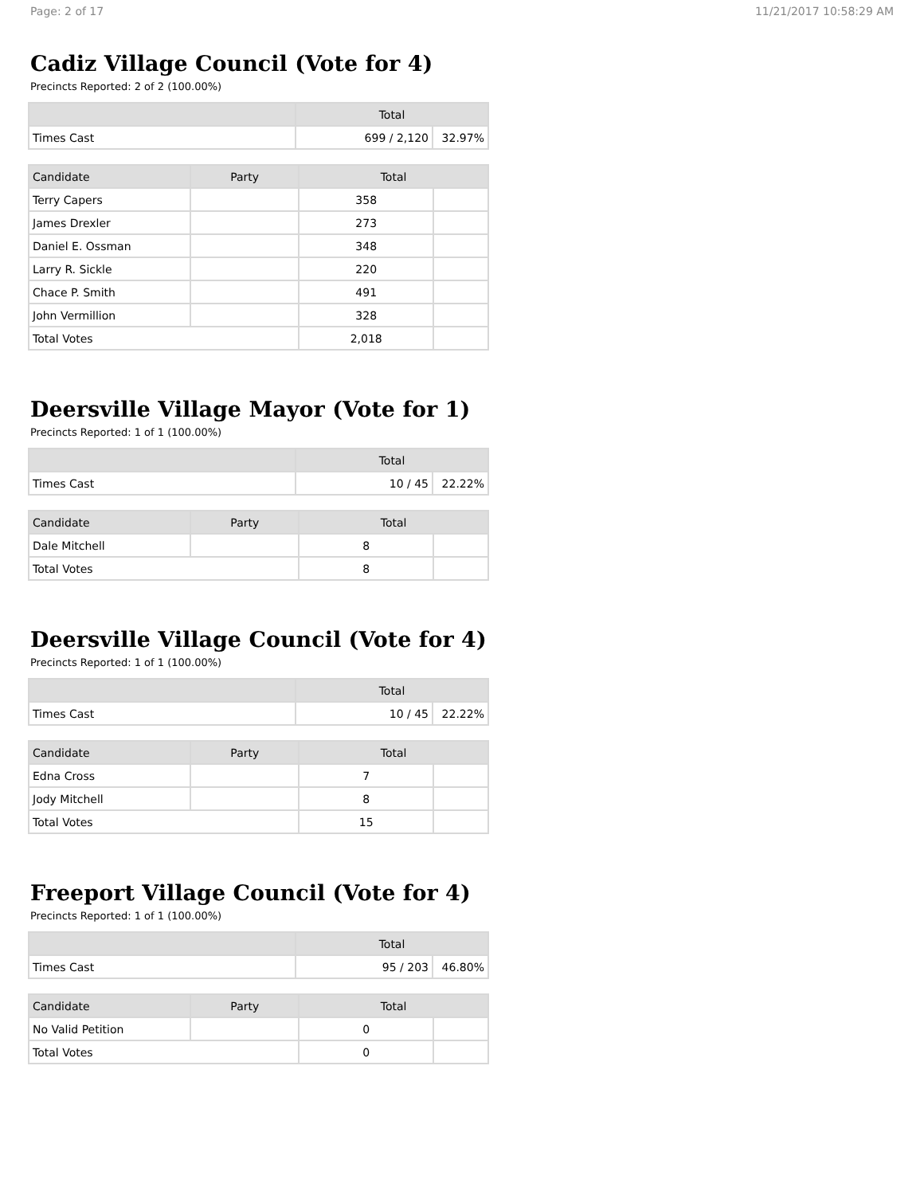Page: 2 of 17 11/21/2017 10:58:29 AM
Cadiz Village Council (Vote for 4)
Precincts Reported: 2 of 2 (100.00%)
| | Total | |
| --- | --- | --- |
| Times Cast | 699 / 2,120 | 32.97% |
| Candidate | Party | Total | |
| --- | --- | --- | --- |
| Terry Capers | | 358 | |
| James Drexler | | 273 | |
| Daniel E. Ossman | | 348 | |
| Larry R. Sickle | | 220 | |
| Chace P. Smith | | 491 | |
| John Vermillion | | 328 | |
| Total Votes | | 2,018 | |
Deersville Village Mayor (Vote for 1)
Precincts Reported: 1 of 1 (100.00%)
| | Total | |
| --- | --- | --- |
| Times Cast | 10 / 45 | 22.22% |
| Candidate | Party | Total | |
| --- | --- | --- | --- |
| Dale Mitchell | | 8 | |
| Total Votes | | 8 | |
Deersville Village Council (Vote for 4)
Precincts Reported: 1 of 1 (100.00%)
| | Total | |
| --- | --- | --- |
| Times Cast | 10 / 45 | 22.22% |
| Candidate | Party | Total | |
| --- | --- | --- | --- |
| Edna Cross | | 7 | |
| Jody Mitchell | | 8 | |
| Total Votes | | 15 | |
Freeport Village Council (Vote for 4)
Precincts Reported: 1 of 1 (100.00%)
| | Total | |
| --- | --- | --- |
| Times Cast | 95 / 203 | 46.80% |
| Candidate | Party | Total | |
| --- | --- | --- | --- |
| No Valid Petition | | 0 | |
| Total Votes | | 0 | |